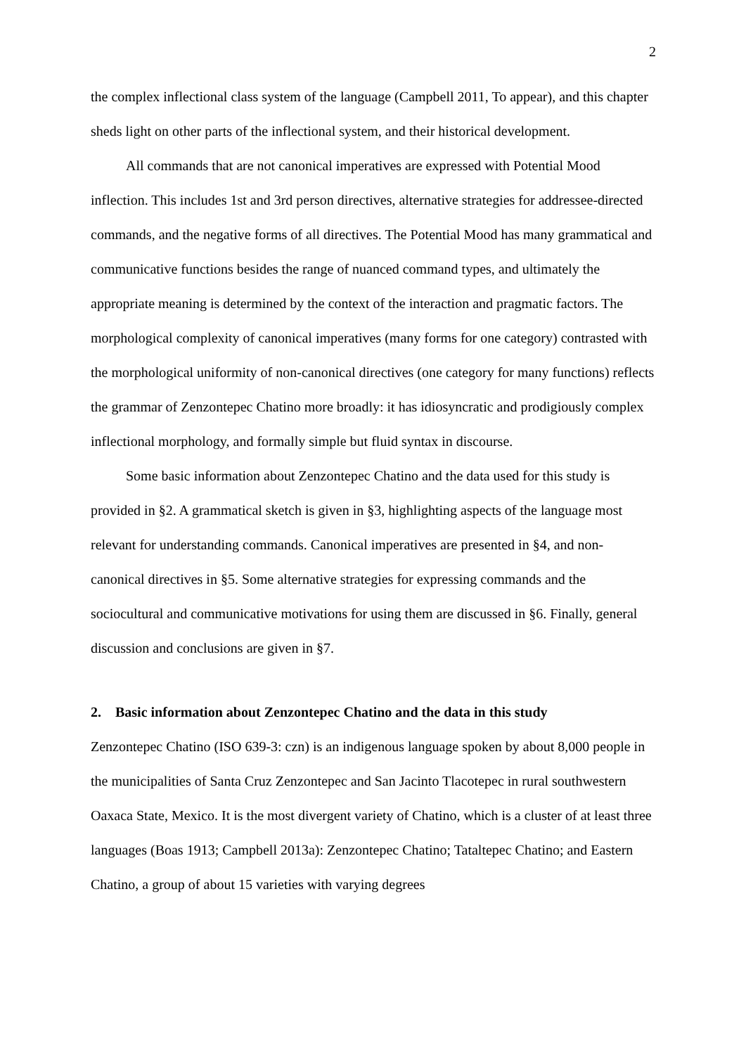2
the complex inflectional class system of the language (Campbell 2011, To appear), and this chapter sheds light on other parts of the inflectional system, and their historical development.
All commands that are not canonical imperatives are expressed with Potential Mood inflection. This includes 1st and 3rd person directives, alternative strategies for addressee-directed commands, and the negative forms of all directives. The Potential Mood has many grammatical and communicative functions besides the range of nuanced command types, and ultimately the appropriate meaning is determined by the context of the interaction and pragmatic factors. The morphological complexity of canonical imperatives (many forms for one category) contrasted with the morphological uniformity of non-canonical directives (one category for many functions) reflects the grammar of Zenzontepec Chatino more broadly: it has idiosyncratic and prodigiously complex inflectional morphology, and formally simple but fluid syntax in discourse.
Some basic information about Zenzontepec Chatino and the data used for this study is provided in §2. A grammatical sketch is given in §3, highlighting aspects of the language most relevant for understanding commands. Canonical imperatives are presented in §4, and non-canonical directives in §5. Some alternative strategies for expressing commands and the sociocultural and communicative motivations for using them are discussed in §6. Finally, general discussion and conclusions are given in §7.
2. Basic information about Zenzontepec Chatino and the data in this study
Zenzontepec Chatino (ISO 639-3: czn) is an indigenous language spoken by about 8,000 people in the municipalities of Santa Cruz Zenzontepec and San Jacinto Tlacotepec in rural southwestern Oaxaca State, Mexico. It is the most divergent variety of Chatino, which is a cluster of at least three languages (Boas 1913; Campbell 2013a): Zenzontepec Chatino; Tataltepec Chatino; and Eastern Chatino, a group of about 15 varieties with varying degrees